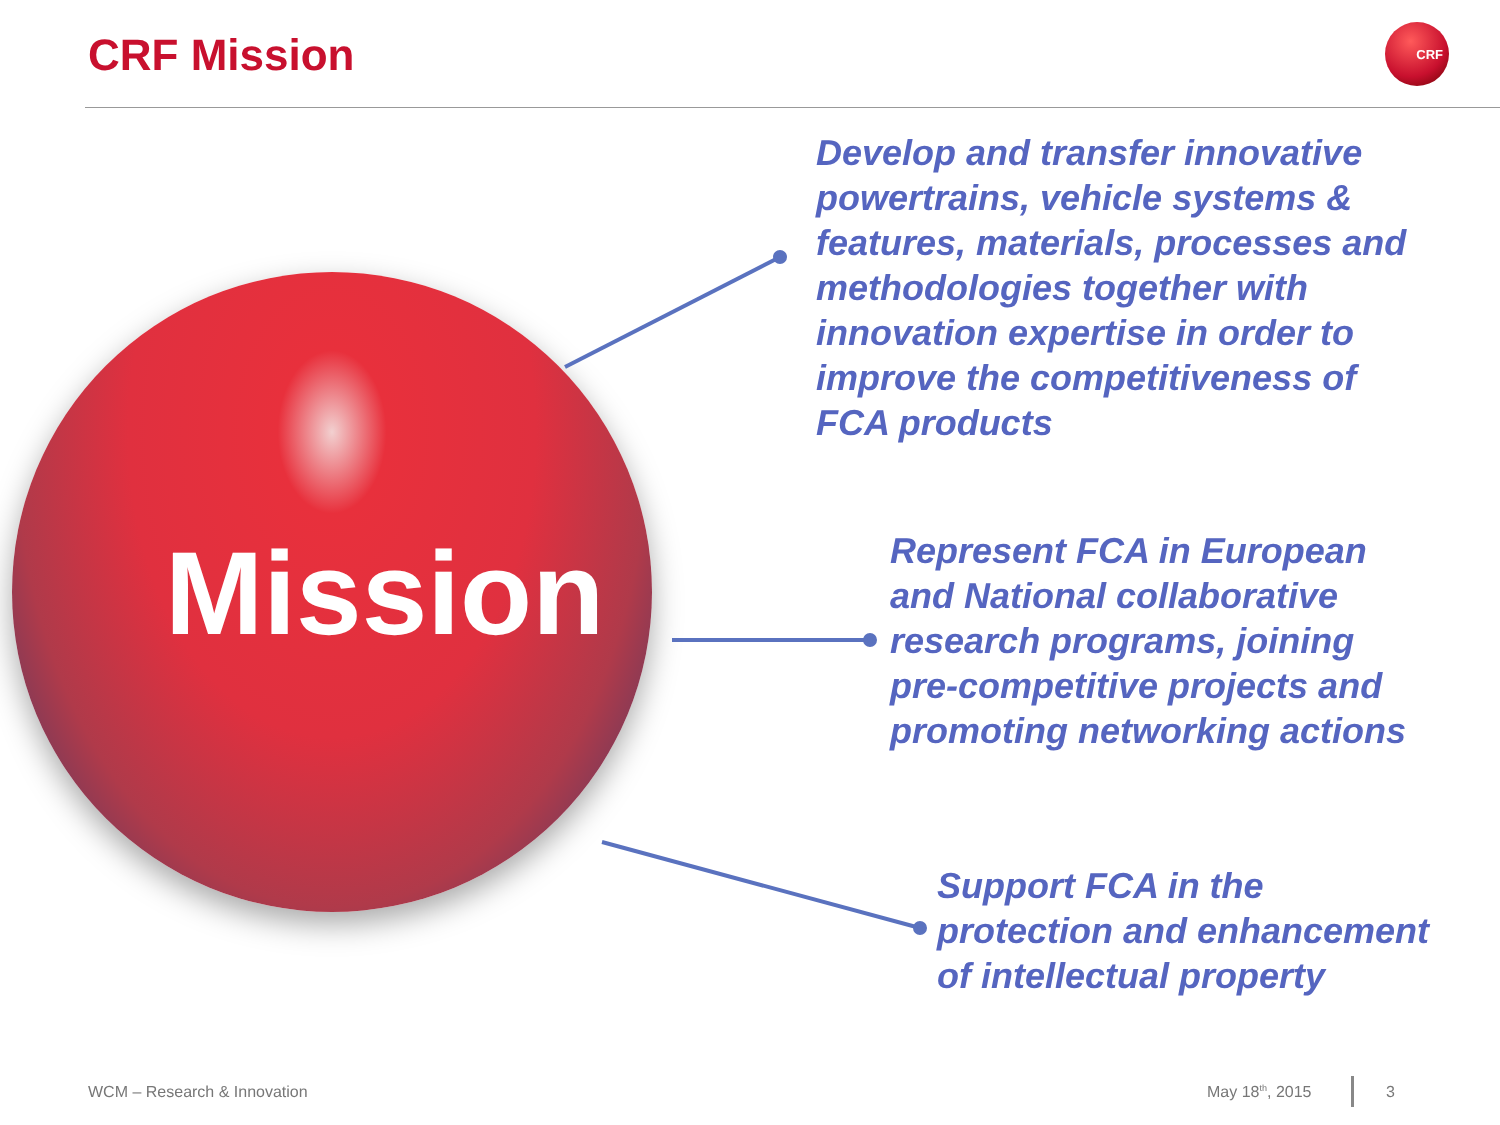CRF Mission
CRF
Mission
Develop and transfer innovative
powertrains, vehicle systems &
features, materials, processes and
methodologies together with
innovation expertise in order to
improve the competitiveness of
FCA products
Represent FCA in European
and National collaborative
research programs, joining
pre-competitive projects and
promoting networking actions
Support FCA in the
protection and enhancement
of intellectual property
WCM – Research & Innovation May 18<sup>th</sup>, 2015 3